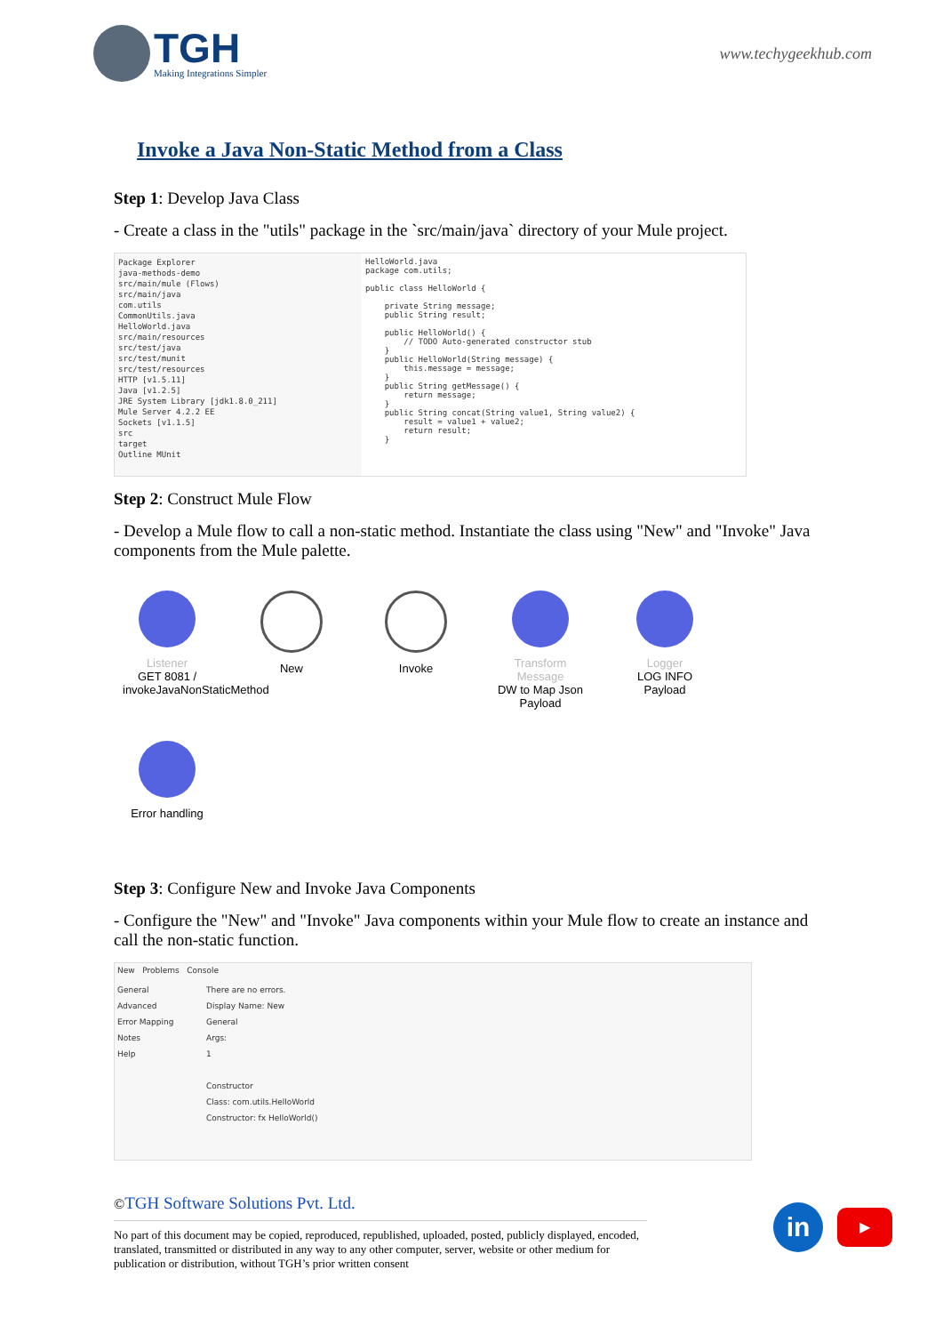TGH
Making Integrations Simpler
www.techygeekhub.com
Invoke a Java Non-Static Method from a Class
Step 1: Develop Java Class
- Create a class in the "utils" package in the `src/main/java` directory of your Mule project.
Package Explorer
java-methods-demo
src/main/mule (Flows)
src/main/java
com.utils
CommonUtils.java
HelloWorld.java
src/main/resources
src/test/java
src/test/munit
src/test/resources
HTTP [v1.5.11]
Java [v1.2.5]
JRE System Library [jdk1.8.0_211]
Mule Server 4.2.2 EE
Sockets [v1.1.5]
src
target
Outline MUnit
HelloWorld.java
package com.utils;

public class HelloWorld {

    private String message;
    public String result;

    public HelloWorld() {
        // TODO Auto-generated constructor stub
    }
    public HelloWorld(String message) {
        this.message = message;
    }
    public String getMessage() {
        return message;
    }
    public String concat(String value1, String value2) {
        result = value1 + value2;
        return result;
    }
Step 2: Construct Mule Flow
- Develop a Mule flow to call a non-static method. Instantiate the class using "New" and "Invoke" Java components from the Mule palette.
Listener
GET 8081 / invokeJavaNonStaticMethod
Error handling
New Invoke Transform Message
DW to Map Json Payload
Logger
LOG INFO Payload
Step 3: Configure New and Invoke Java Components
- Configure the "New" and "Invoke" Java components within your Mule flow to create an instance and call the non-static function.
New Problems Console
General
Advanced
Error Mapping
Notes
Help
There are no errors.
Display Name: New
General
Args:
1
Constructor
Class: com.utils.HelloWorld
Constructor: fx HelloWorld()
©TGH Software Solutions Pvt. Ltd.
No part of this document may be copied, reproduced, republished, uploaded, posted, publicly displayed, encoded, translated, transmitted or distributed in any way to any other computer, server, website or other medium for publication or distribution, without TGH’s prior written consent
in
▶